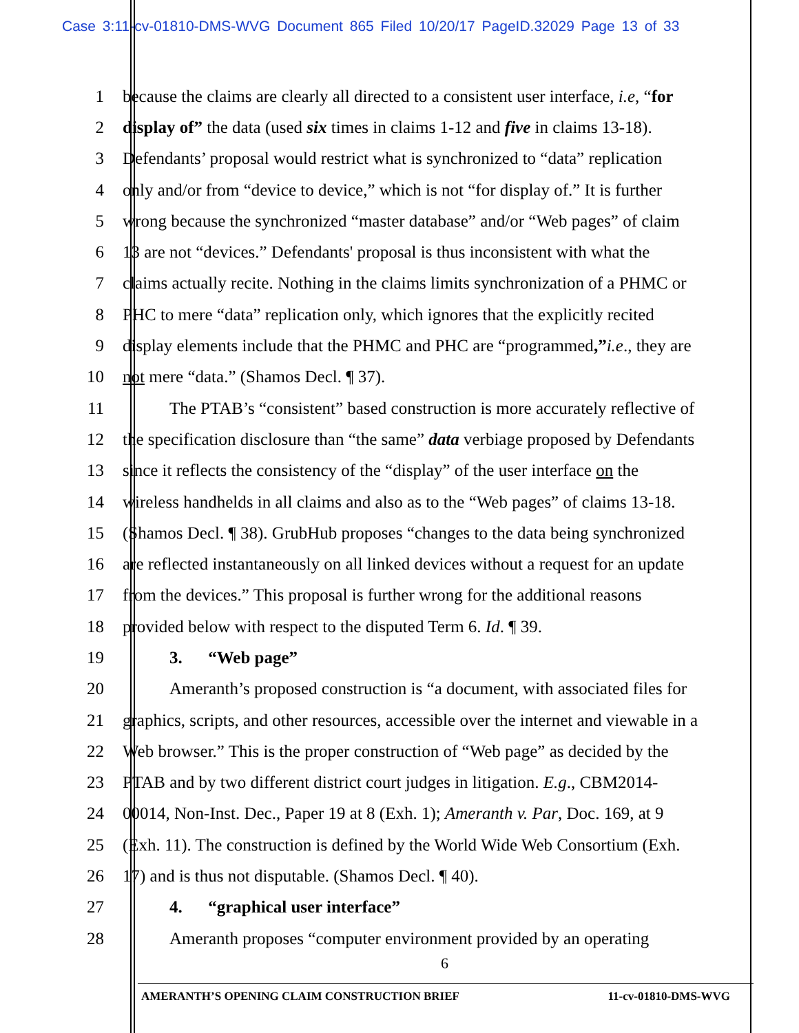Case 3:11-cv-01810-DMS-WVG Document 865 Filed 10/20/17 PageID.32029 Page 13 of 33
1 because the claims are clearly all directed to a consistent user interface, i.e, “for
2 display of” the data (used six times in claims 1-12 and five in claims 13-18).
3 Defendants’ proposal would restrict what is synchronized to “data” replication
4 only and/or from “device to device,” which is not “for display of.” It is further
5 wrong because the synchronized “master database” and/or “Web pages” of claim
6 13 are not “devices.” Defendants' proposal is thus inconsistent with what the
7 claims actually recite. Nothing in the claims limits synchronization of a PHMC or
8 PHC to mere “data” replication only, which ignores that the explicitly recited
9 display elements include that the PHMC and PHC are “programmed,”i.e., they are
10 not mere “data.” (Shamos Decl. ¶ 37).
11 The PTAB’s “consistent” based construction is more accurately reflective of
12 the specification disclosure than “the same” data verbiage proposed by Defendants
13 since it reflects the consistency of the “display” of the user interface on the
14 wireless handhelds in all claims and also as to the “Web pages” of claims 13-18.
15 (Shamos Decl. ¶ 38). GrubHub proposes “changes to the data being synchronized
16 are reflected instantaneously on all linked devices without a request for an update
17 from the devices.” This proposal is further wrong for the additional reasons
18 provided below with respect to the disputed Term 6. Id. ¶ 39.
19 3. “Web page”
20 Ameranth’s proposed construction is “a document, with associated files for
21 graphics, scripts, and other resources, accessible over the internet and viewable in a
22 Web browser.” This is the proper construction of “Web page” as decided by the
23 PTAB and by two different district court judges in litigation. E.g., CBM2014-
24 00014, Non-Inst. Dec., Paper 19 at 8 (Exh. 1); Ameranth v. Par, Doc. 169, at 9
25 (Exh. 11). The construction is defined by the World Wide Web Consortium (Exh.
26 17) and is thus not disputable. (Shamos Decl. ¶ 40).
27 4. “graphical user interface”
28 Ameranth proposes “computer environment provided by an operating
6
AMERANTH’S OPENING CLAIM CONSTRUCTION BRIEF 11-cv-01810-DMS-WVG